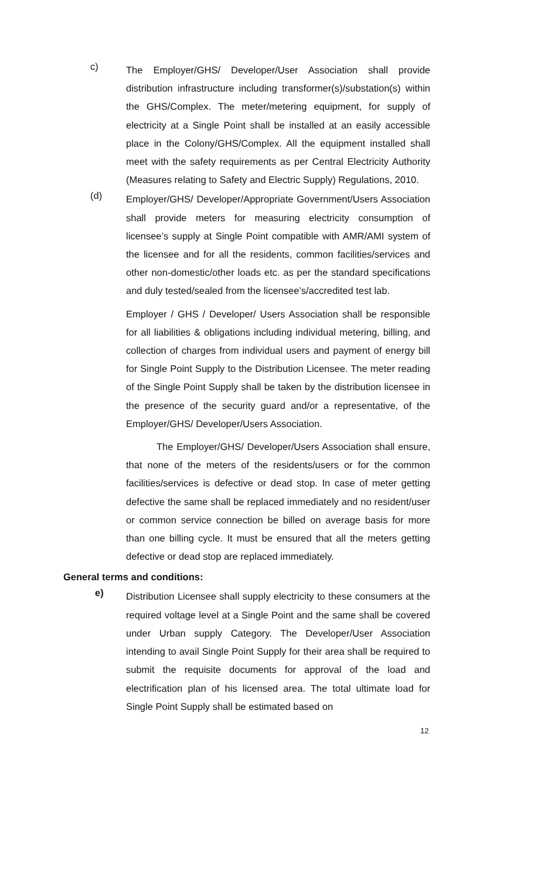c)
The Employer/GHS/ Developer/User Association shall provide distribution infrastructure including transformer(s)/substation(s) within the GHS/Complex. The meter/metering equipment, for supply of electricity at a Single Point shall be installed at an easily accessible place in the Colony/GHS/Complex. All the equipment installed shall meet with the safety requirements as per Central Electricity Authority (Measures relating to Safety and Electric Supply) Regulations, 2010.
(d)
Employer/GHS/ Developer/Appropriate Government/Users Association shall provide meters for measuring electricity consumption of licensee’s supply at Single Point compatible with AMR/AMI system of the licensee and for all the residents, common facilities/services and other non-domestic/other loads etc. as per the standard specifications and duly tested/sealed from the licensee’s/accredited test lab.
Employer / GHS / Developer/ Users Association shall be responsible for all liabilities & obligations including individual metering, billing, and collection of charges from individual users and payment of energy bill for Single Point Supply to the Distribution Licensee. The meter reading of the Single Point Supply shall be taken by the distribution licensee in the presence of the security guard and/or a representative, of the Employer/GHS/ Developer/Users Association.
The Employer/GHS/ Developer/Users Association shall ensure, that none of the meters of the residents/users or for the common facilities/services is defective or dead stop. In case of meter getting defective the same shall be replaced immediately and no resident/user or common service connection be billed on average basis for more than one billing cycle. It must be ensured that all the meters getting defective or dead stop are replaced immediately.
General terms and conditions:
e)
Distribution Licensee shall supply electricity to these consumers at the required voltage level at a Single Point and the same shall be covered under Urban supply Category. The Developer/User Association intending to avail Single Point Supply for their area shall be required to submit the requisite documents for approval of the load and electrification plan of his licensed area. The total ultimate load for Single Point Supply shall be estimated based on
12